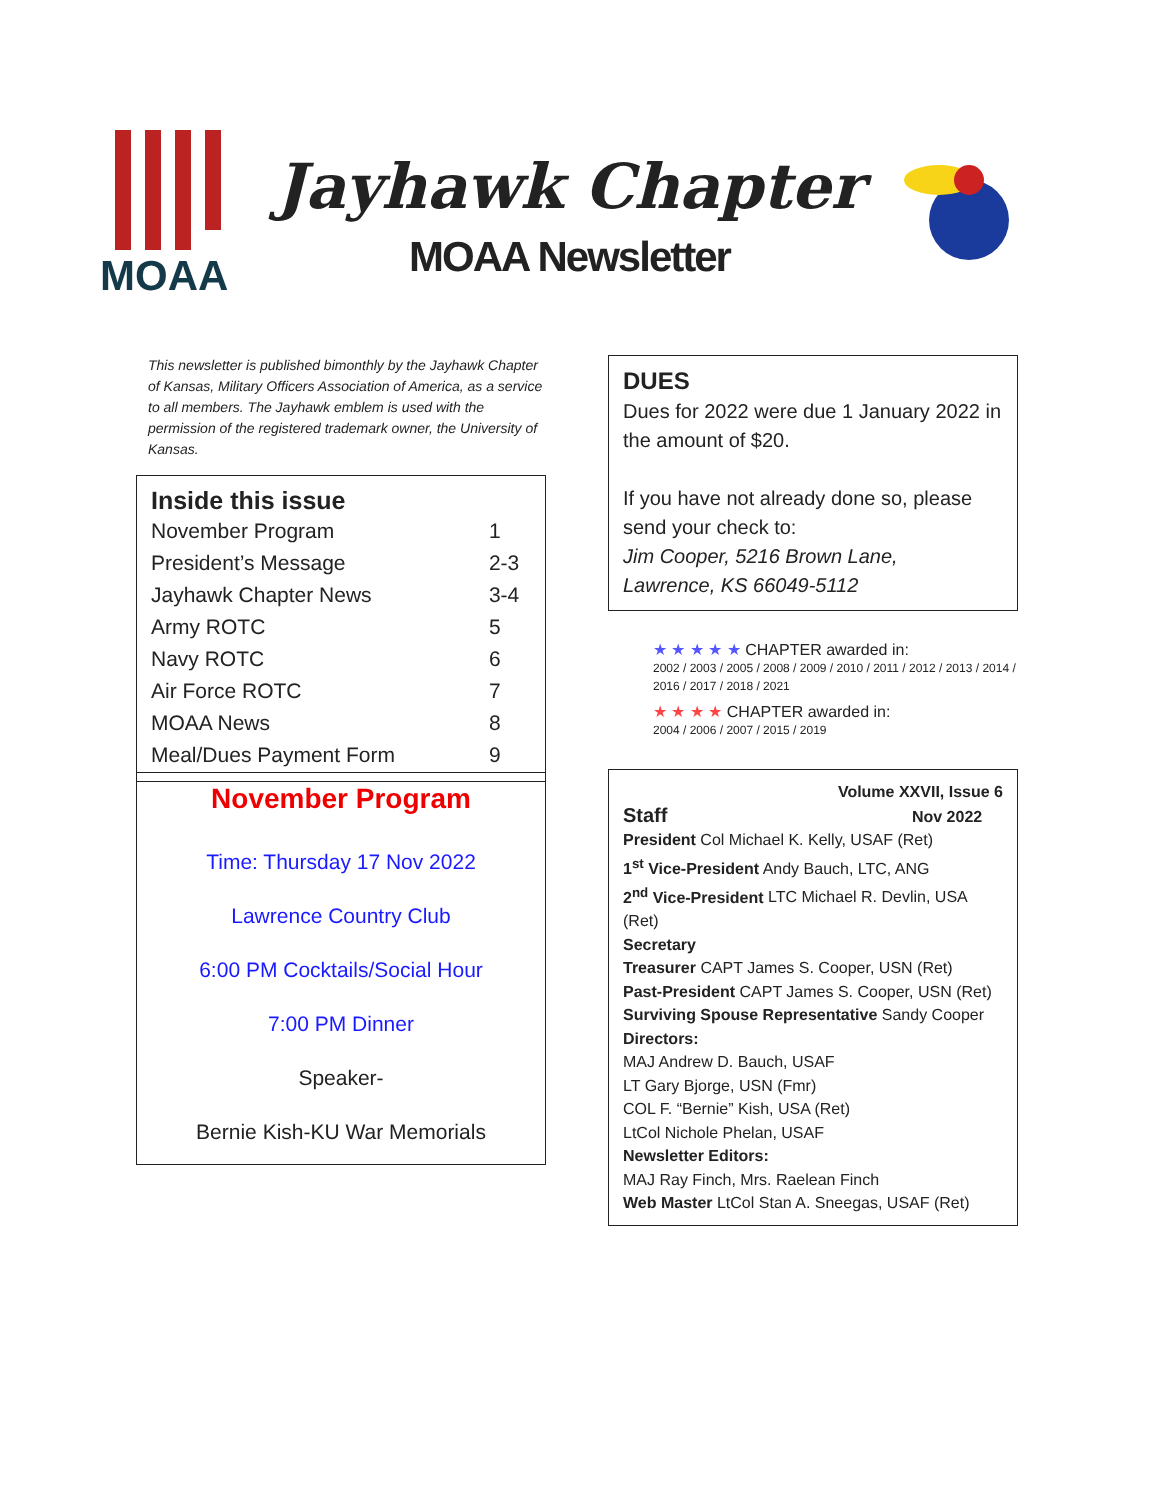MOAA
Jayhawk Chapter
MOAA Newsletter
This newsletter is published bimonthly by the Jayhawk Chapter of Kansas, Military Officers Association of America, as a service to all members. The Jayhawk emblem is used with the permission of the registered trademark owner, the University of Kansas.
Inside this issue
| November Program | 1 |
| President’s Message | 2-3 |
| Jayhawk Chapter News | 3-4 |
| Army ROTC | 5 |
| Navy ROTC | 6 |
| Air Force ROTC | 7 |
| MOAA News | 8 |
| Meal/Dues Payment Form | 9 |
November Program
Time: Thursday 17 Nov 2022
Lawrence Country Club
6:00 PM Cocktails/Social Hour
7:00 PM Dinner
Speaker-
Bernie Kish-KU War Memorials
DUES
Dues for 2022 were due 1 January 2022 in the amount of $20.
If you have not already done so, please send your check to:
Jim Cooper, 5216 Brown Lane,
Lawrence, KS 66049-5112
★ ★ ★ ★ ★ CHAPTER awarded in:
2002 / 2003 / 2005 / 2008 / 2009 / 2010 / 2011 / 2012 / 2013 / 2014 / 2016 / 2017 / 2018 / 2021
★ ★ ★ ★ CHAPTER awarded in:
2004 / 2006 / 2007 / 2015 / 2019
Volume XXVII, Issue 6
Staff Nov 2022
President Col Michael K. Kelly, USAF (Ret)
1<sup>st</sup> Vice-President Andy Bauch, LTC, ANG
2<sup>nd</sup> Vice-President LTC Michael R. Devlin, USA (Ret)
Secretary
Treasurer CAPT James S. Cooper, USN (Ret)
Past-President CAPT James S. Cooper, USN (Ret)
Surviving Spouse Representative Sandy Cooper
Directors:
MAJ Andrew D. Bauch, USAF
LT Gary Bjorge, USN (Fmr)
COL F. “Bernie” Kish, USA (Ret)
LtCol Nichole Phelan, USAF
Newsletter Editors:
MAJ Ray Finch, Mrs. Raelean Finch
Web Master LtCol Stan A. Sneegas, USAF (Ret)